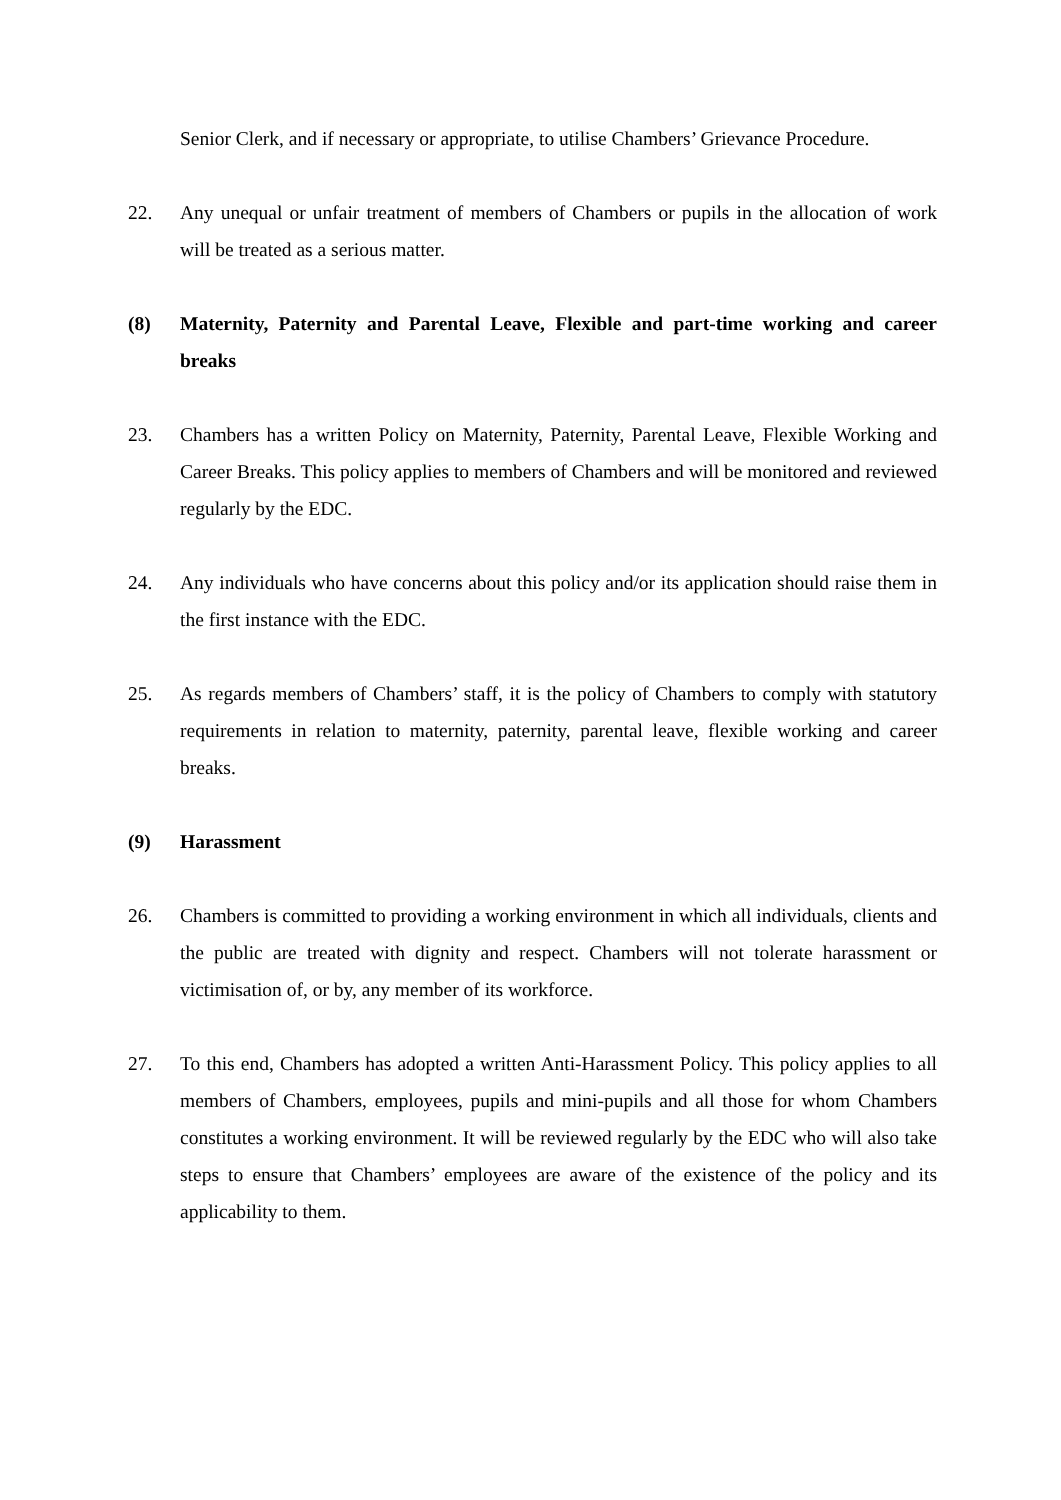Senior Clerk, and if necessary or appropriate, to utilise Chambers’ Grievance Procedure.
22. Any unequal or unfair treatment of members of Chambers or pupils in the allocation of work will be treated as a serious matter.
(8) Maternity, Paternity and Parental Leave, Flexible and part-time working and career breaks
23. Chambers has a written Policy on Maternity, Paternity, Parental Leave, Flexible Working and Career Breaks. This policy applies to members of Chambers and will be monitored and reviewed regularly by the EDC.
24. Any individuals who have concerns about this policy and/or its application should raise them in the first instance with the EDC.
25. As regards members of Chambers’ staff, it is the policy of Chambers to comply with statutory requirements in relation to maternity, paternity, parental leave, flexible working and career breaks.
(9) Harassment
26. Chambers is committed to providing a working environment in which all individuals, clients and the public are treated with dignity and respect. Chambers will not tolerate harassment or victimisation of, or by, any member of its workforce.
27. To this end, Chambers has adopted a written Anti-Harassment Policy. This policy applies to all members of Chambers, employees, pupils and mini-pupils and all those for whom Chambers constitutes a working environment. It will be reviewed regularly by the EDC who will also take steps to ensure that Chambers’ employees are aware of the existence of the policy and its applicability to them.